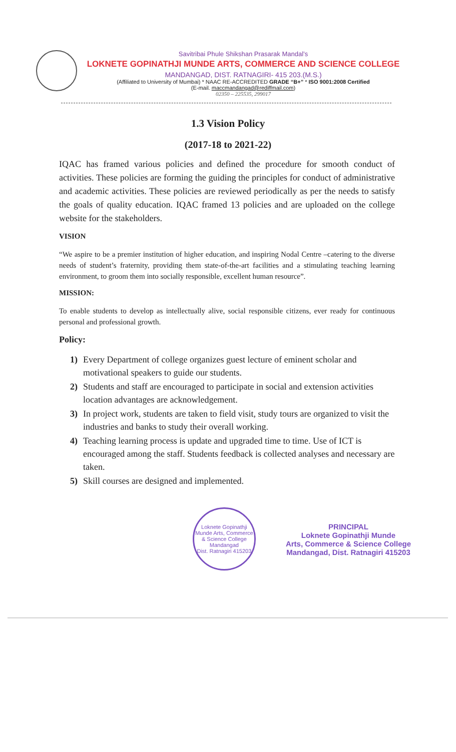Savitribai Phule Shikshan Prasarak Mandal’s
LOKNETE GOPINATHJI MUNDE ARTS, COMMERCE AND SCIENCE COLLEGE
MANDANGAD, DIST. RATNAGIRI- 415 203.(M.S.)
(Affiliated to University of Mumbai) * NAAC RE-ACCREDITED GRADE “B+” * ISO 9001:2008 Certified
(E-mail. maccmandangad@rediffmail.com)
02350 – 225535, 299017
1.3 Vision Policy
(2017-18 to 2021-22)
IQAC has framed various policies and defined the procedure for smooth conduct of activities. These policies are forming the guiding the principles for conduct of administrative and academic activities. These policies are reviewed periodically as per the needs to satisfy the goals of quality education. IQAC framed 13 policies and are uploaded on the college website for the stakeholders.
VISION
“We aspire to be a premier institution of higher education, and inspiring Nodal Centre –catering to the diverse needs of student’s fraternity, providing them state-of-the-art facilities and a stimulating teaching learning environment, to groom them into socially responsible, excellent human resource”.
MISSION:
To enable students to develop as intellectually alive, social responsible citizens, ever ready for continuous personal and professional growth.
Policy:
1) Every Department of college organizes guest lecture of eminent scholar and motivational speakers to guide our students.
2) Students and staff are encouraged to participate in social and extension activities location advantages are acknowledgement.
3) In project work, students are taken to field visit, study tours are organized to visit the industries and banks to study their overall working.
4) Teaching learning process is update and upgraded time to time. Use of ICT is encouraged among the staff. Students feedback is collected analyses and necessary are taken.
5) Skill courses are designed and implemented.
Loknete Gopinathji Munde Arts, Commerce & Science College
Mandangad
Dist. Ratnagiri 415203
PRINCIPAL
Loknete Gopinathji Munde
Arts, Commerce & Science College
Mandangad, Dist. Ratnagiri 415203